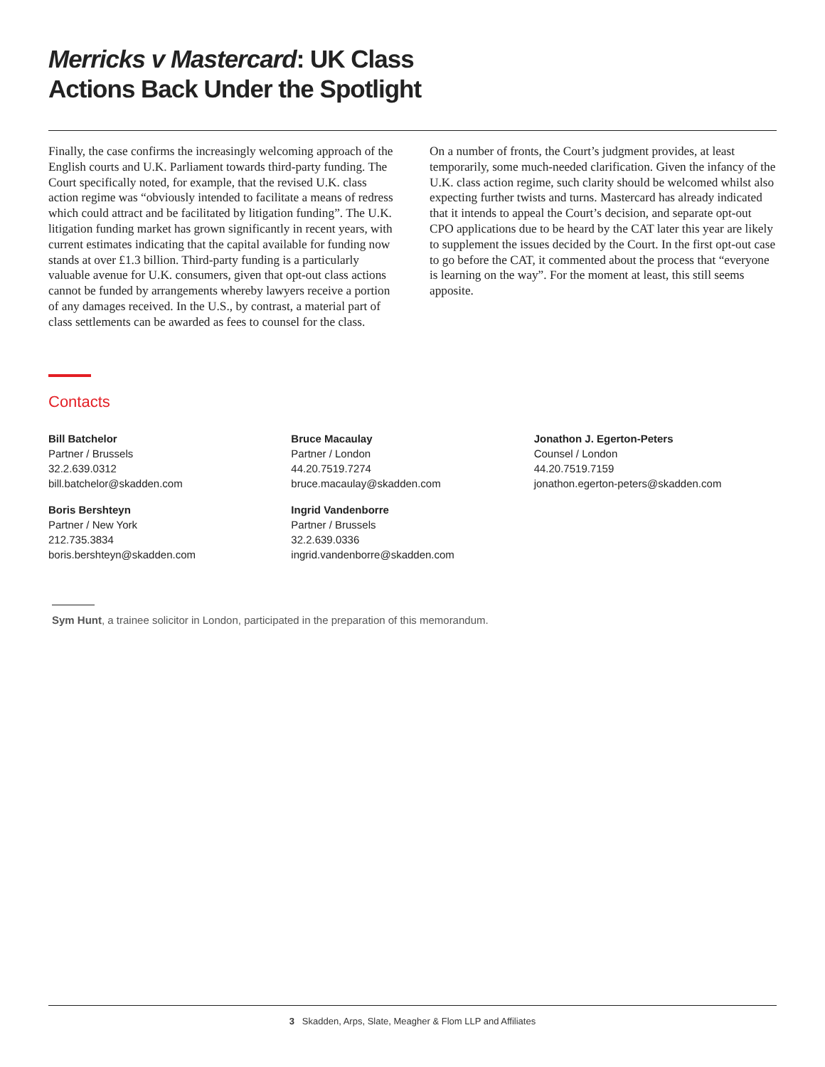Merricks v Mastercard: UK Class
Actions Back Under the Spotlight
Finally, the case confirms the increasingly welcoming approach of the English courts and U.K. Parliament towards third-party funding. The Court specifically noted, for example, that the revised U.K. class action regime was “obviously intended to facilitate a means of redress which could attract and be facilitated by litigation funding”. The U.K. litigation funding market has grown significantly in recent years, with current estimates indicating that the capital available for funding now stands at over £1.3 billion. Third-party funding is a particularly valuable avenue for U.K. consumers, given that opt-out class actions cannot be funded by arrangements whereby lawyers receive a portion of any damages received. In the U.S., by contrast, a material part of class settlements can be awarded as fees to counsel for the class.
On a number of fronts, the Court’s judgment provides, at least temporarily, some much-needed clarification. Given the infancy of the U.K. class action regime, such clarity should be welcomed whilst also expecting further twists and turns. Mastercard has already indicated that it intends to appeal the Court’s decision, and separate opt-out CPO applications due to be heard by the CAT later this year are likely to supplement the issues decided by the Court. In the first opt-out case to go before the CAT, it commented about the process that “everyone is learning on the way”. For the moment at least, this still seems apposite.
Contacts
Bill Batchelor
Partner / Brussels
32.2.639.0312
bill.batchelor@skadden.com
Boris Bershteyn
Partner / New York
212.735.3834
boris.bershteyn@skadden.com
Bruce Macaulay
Partner / London
44.20.7519.7274
bruce.macaulay@skadden.com
Ingrid Vandenborre
Partner / Brussels
32.2.639.0336
ingrid.vandenborre@skadden.com
Jonathon J. Egerton-Peters
Counsel / London
44.20.7519.7159
jonathon.egerton-peters@skadden.com
Sym Hunt, a trainee solicitor in London, participated in the preparation of this memorandum.
3 Skadden, Arps, Slate, Meagher & Flom LLP and Affiliates